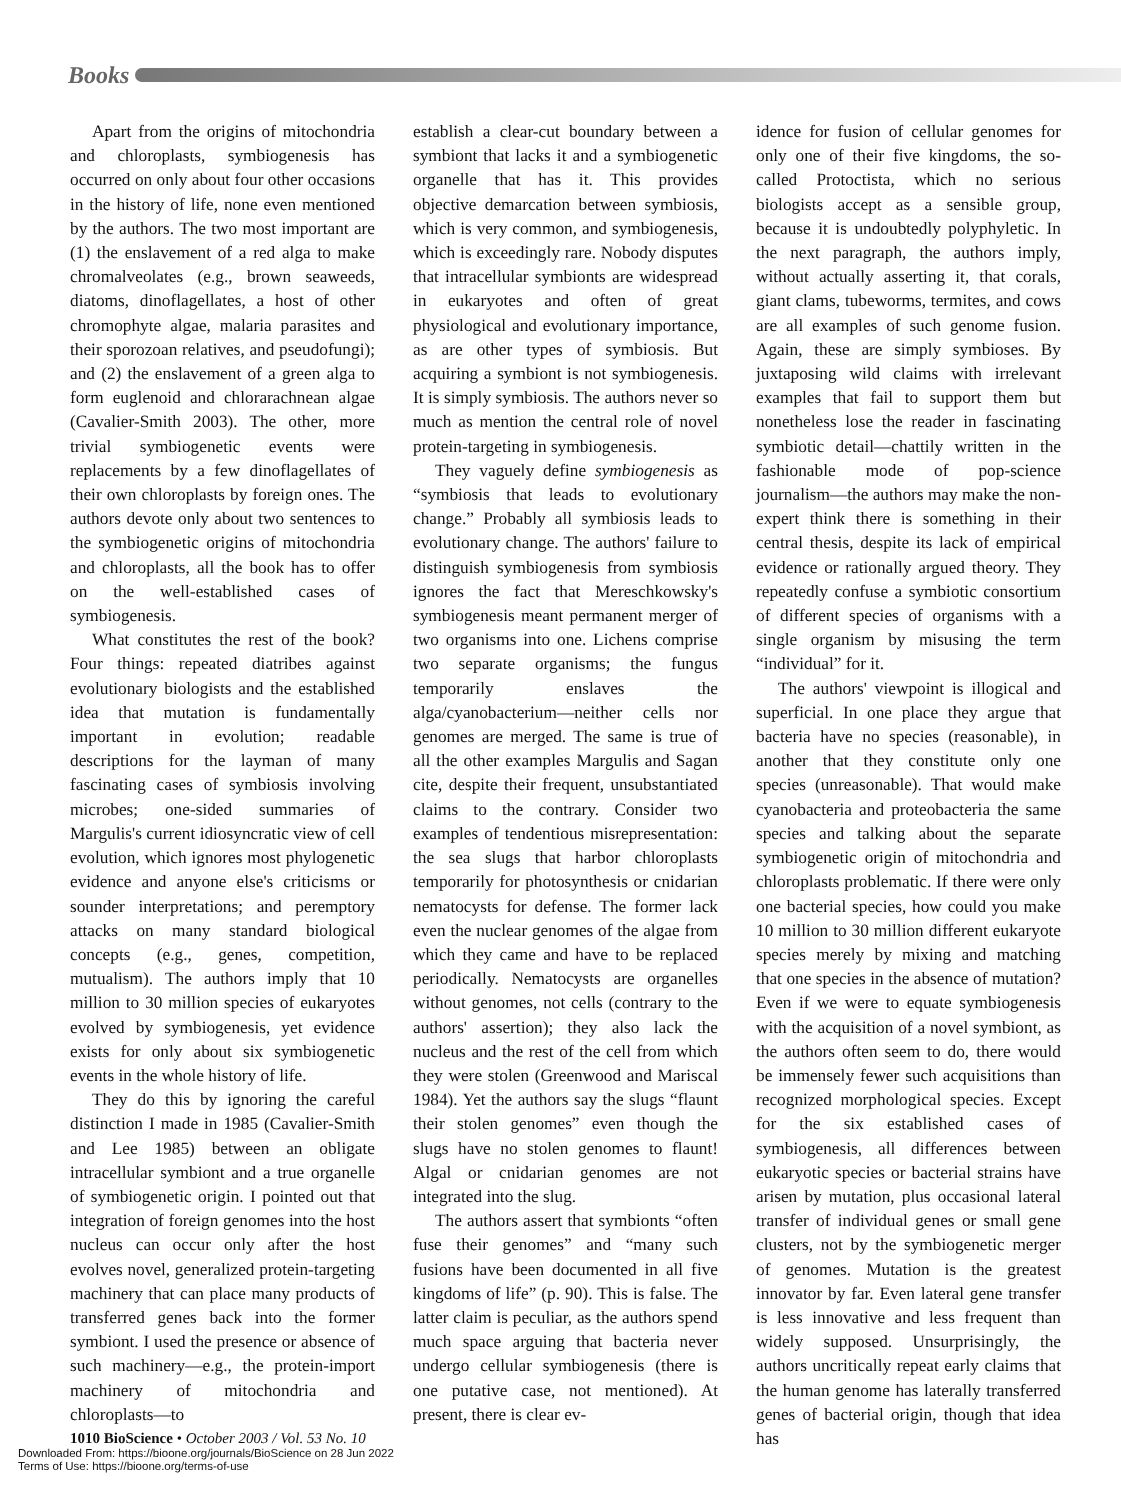Books
Apart from the origins of mitochondria and chloroplasts, symbiogenesis has occurred on only about four other occasions in the history of life, none even mentioned by the authors. The two most important are (1) the enslavement of a red alga to make chromalveolates (e.g., brown seaweeds, diatoms, dinoflagellates, a host of other chromophyte algae, malaria parasites and their sporozoan relatives, and pseudofungi); and (2) the enslavement of a green alga to form euglenoid and chlorarachnean algae (Cavalier-Smith 2003). The other, more trivial symbiogenetic events were replacements by a few dinoflagellates of their own chloroplasts by foreign ones. The authors devote only about two sentences to the symbiogenetic origins of mitochondria and chloroplasts, all the book has to offer on the well-established cases of symbiogenesis.
What constitutes the rest of the book? Four things: repeated diatribes against evolutionary biologists and the established idea that mutation is fundamentally important in evolution; readable descriptions for the layman of many fascinating cases of symbiosis involving microbes; one-sided summaries of Margulis's current idiosyncratic view of cell evolution, which ignores most phylogenetic evidence and anyone else's criticisms or sounder interpretations; and peremptory attacks on many standard biological concepts (e.g., genes, competition, mutualism). The authors imply that 10 million to 30 million species of eukaryotes evolved by symbiogenesis, yet evidence exists for only about six symbiogenetic events in the whole history of life.
They do this by ignoring the careful distinction I made in 1985 (Cavalier-Smith and Lee 1985) between an obligate intracellular symbiont and a true organelle of symbiogenetic origin. I pointed out that integration of foreign genomes into the host nucleus can occur only after the host evolves novel, generalized protein-targeting machinery that can place many products of transferred genes back into the former symbiont. I used the presence or absence of such machinery—e.g., the protein-import machinery of mitochondria and chloroplasts—to
establish a clear-cut boundary between a symbiont that lacks it and a symbiogenetic organelle that has it. This provides objective demarcation between symbiosis, which is very common, and symbiogenesis, which is exceedingly rare. Nobody disputes that intracellular symbionts are widespread in eukaryotes and often of great physiological and evolutionary importance, as are other types of symbiosis. But acquiring a symbiont is not symbiogenesis. It is simply symbiosis. The authors never so much as mention the central role of novel protein-targeting in symbiogenesis.
They vaguely define symbiogenesis as “symbiosis that leads to evolutionary change.” Probably all symbiosis leads to evolutionary change. The authors' failure to distinguish symbiogenesis from symbiosis ignores the fact that Mereschkowsky's symbiogenesis meant permanent merger of two organisms into one. Lichens comprise two separate organisms; the fungus temporarily enslaves the alga/cyanobacterium—neither cells nor genomes are merged. The same is true of all the other examples Margulis and Sagan cite, despite their frequent, unsubstantiated claims to the contrary. Consider two examples of tendentious misrepresentation: the sea slugs that harbor chloroplasts temporarily for photosynthesis or cnidarian nematocysts for defense. The former lack even the nuclear genomes of the algae from which they came and have to be replaced periodically. Nematocysts are organelles without genomes, not cells (contrary to the authors' assertion); they also lack the nucleus and the rest of the cell from which they were stolen (Greenwood and Mariscal 1984). Yet the authors say the slugs “flaunt their stolen genomes” even though the slugs have no stolen genomes to flaunt! Algal or cnidarian genomes are not integrated into the slug.
The authors assert that symbionts “often fuse their genomes” and “many such fusions have been documented in all five kingdoms of life” (p. 90). This is false. The latter claim is peculiar, as the authors spend much space arguing that bacteria never undergo cellular symbiogenesis (there is one putative case, not mentioned). At present, there is clear ev-
idence for fusion of cellular genomes for only one of their five kingdoms, the so-called Protoctista, which no serious biologists accept as a sensible group, because it is undoubtedly polyphyletic. In the next paragraph, the authors imply, without actually asserting it, that corals, giant clams, tubeworms, termites, and cows are all examples of such genome fusion. Again, these are simply symbioses. By juxtaposing wild claims with irrelevant examples that fail to support them but nonetheless lose the reader in fascinating symbiotic detail—chattily written in the fashionable mode of pop-science journalism—the authors may make the non-expert think there is something in their central thesis, despite its lack of empirical evidence or rationally argued theory. They repeatedly confuse a symbiotic consortium of different species of organisms with a single organism by misusing the term “individual” for it.
The authors' viewpoint is illogical and superficial. In one place they argue that bacteria have no species (reasonable), in another that they constitute only one species (unreasonable). That would make cyanobacteria and proteobacteria the same species and talking about the separate symbiogenetic origin of mitochondria and chloroplasts problematic. If there were only one bacterial species, how could you make 10 million to 30 million different eukaryote species merely by mixing and matching that one species in the absence of mutation? Even if we were to equate symbiogenesis with the acquisition of a novel symbiont, as the authors often seem to do, there would be immensely fewer such acquisitions than recognized morphological species. Except for the six established cases of symbiogenesis, all differences between eukaryotic species or bacterial strains have arisen by mutation, plus occasional lateral transfer of individual genes or small gene clusters, not by the symbiogenetic merger of genomes. Mutation is the greatest innovator by far. Even lateral gene transfer is less innovative and less frequent than widely supposed. Unsurprisingly, the authors uncritically repeat early claims that the human genome has laterally transferred genes of bacterial origin, though that idea has
1010 BioScience • October 2003 / Vol. 53 No. 10
Downloaded From: https://bioone.org/journals/BioScience on 28 Jun 2022
Terms of Use: https://bioone.org/terms-of-use